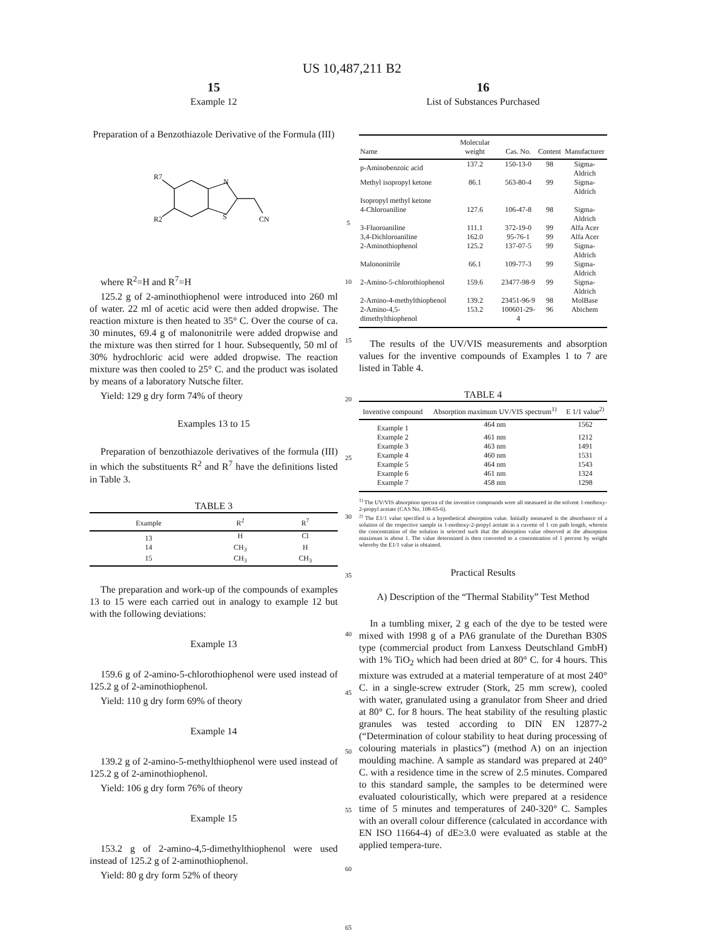US 10,487,211 B2
15
Example 12
Preparation of a Benzothiazole Derivative of the Formula (III)
R7
N
S
CN
R2
where R<sup>2</sup>=H and R<sup>7</sup>=H
125.2 g of 2-aminothiophenol were introduced into 260 ml of water. 22 ml of acetic acid were then added dropwise. The reaction mixture is then heated to 35° C. Over the course of ca. 30 minutes, 69.4 g of malononitrile were added dropwise and the mixture was then stirred for 1 hour. Subsequently, 50 ml of 30% hydrochloric acid were added dropwise. The reaction mixture was then cooled to 25° C. and the product was isolated by means of a laboratory Nutsche filter.
Yield: 129 g dry form 74% of theory
Examples 13 to 15
Preparation of benzothiazole derivatives of the formula (III) in which the substituents R<sup>2</sup> and R<sup>7</sup> have the definitions listed in Table 3.
TABLE 3
| Example | R<sup>2</sup> | R<sup>7</sup> |
| --- | --- | --- |
| 13 | H | Cl |
| 14 | CH<sub>3</sub> | H |
| 15 | CH<sub>3</sub> | CH<sub>3</sub> |
The preparation and work-up of the compounds of examples 13 to 15 were each carried out in analogy to example 12 but with the following deviations:
Example 13
159.6 g of 2-amino-5-chlorothiophenol were used instead of 125.2 g of 2-aminothiophenol.
Yield: 110 g dry form 69% of theory
Example 14
139.2 g of 2-amino-5-methylthiophenol were used instead of 125.2 g of 2-aminothiophenol.
Yield: 106 g dry form 76% of theory
Example 15
153.2 g of 2-amino-4,5-dimethylthiophenol were used instead of 125.2 g of 2-aminothiophenol.
Yield: 80 g dry form 52% of theory
5
10
15
20
25
30
35
40
45
50
55
60
65
16
List of Substances Purchased
| Name | Molecular weight | Cas. No. | Content | Manufacturer |
| --- | --- | --- | --- | --- |
| p-Aminobenzoic acid | 137.2 | 150-13-0 | 98 | Sigma-Aldrich |
| Methyl isopropyl ketone | 86.1 | 563-80-4 | 99 | Sigma-Aldrich |
| Isopropyl methyl ketone | | | | |
| 4-Chloroaniline | 127.6 | 106-47-8 | 98 | Sigma-Aldrich |
| 3-Fluoroaniline | 111.1 | 372-19-0 | 99 | Alfa Acer |
| 3,4-Dichloroaniline | 162.0 | 95-76-1 | 99 | Alfa Acer |
| 2-Aminothiophenol | 125.2 | 137-07-5 | 99 | Sigma-Aldrich |
| Malononitrile | 66.1 | 109-77-3 | 99 | Sigma-Aldrich |
| 2-Amino-5-chlorothiophenol | 159.6 | 23477-98-9 | 99 | Sigma-Aldrich |
| 2-Amino-4-methylthiophenol | 139.2 | 23451-96-9 | 98 | MolBase |
| 2-Amino-4,5-dimethylthiophenol | 153.2 | 100601-29-4 | 96 | Abichem |
The results of the UV/VIS measurements and absorption values for the inventive compounds of Examples 1 to 7 are listed in Table 4.
TABLE 4
| Inventive compound | Absorption maximum UV/VIS spectrum<sup>1)</sup> | E 1/1 value<sup>2)</sup> |
| --- | --- | --- |
| Example 1 | 464 nm | 1562 |
| Example 2 | 461 nm | 1212 |
| Example 3 | 463 nm | 1491 |
| Example 4 | 460 nm | 1531 |
| Example 5 | 464 nm | 1543 |
| Example 6 | 461 nm | 1324 |
| Example 7 | 458 nm | 1298 |
<sup>1)</sup> The UV/VIS absorption spectra of the inventive compounds were all measured in the solvent 1-methoxy-2-propyl acetate (CAS No. 108-65-6).
<sup>2)</sup> The E1/1 value specified is a hypothetical absorption value. Initially measured is the absorbance of a solution of the respective sample in 1-methoxy-2-propyl acetate in a cuvette of 1 cm path length, wherein the concentration of the solution is selected such that the absorption value observed at the absorption maximum is about 1. The value determined is then converted to a concentration of 1 percent by weight whereby the E1/1 value is obtained.
Practical Results
A) Description of the “Thermal Stability” Test Method
In a tumbling mixer, 2 g each of the dye to be tested were mixed with 1998 g of a PA6 granulate of the Durethan B30S type (commercial product from Lanxess Deutschland GmbH) with 1% TiO<sub>2</sub> which had been dried at 80° C. for 4 hours. This mixture was extruded at a material temperature of at most 240° C. in a single-screw extruder (Stork, 25 mm screw), cooled with water, granulated using a granulator from Sheer and dried at 80° C. for 8 hours. The heat stability of the resulting plastic granules was tested according to DIN EN 12877-2 (“Determination of colour stability to heat during processing of colouring materials in plastics”) (method A) on an injection moulding machine. A sample as standard was prepared at 240° C. with a residence time in the screw of 2.5 minutes. Compared to this standard sample, the samples to be determined were evaluated colouristically, which were prepared at a residence time of 5 minutes and temperatures of 240-320° C. Samples with an overall colour difference (calculated in accordance with EN ISO 11664-4) of dE≥3.0 were evaluated as stable at the applied tempera-ture.